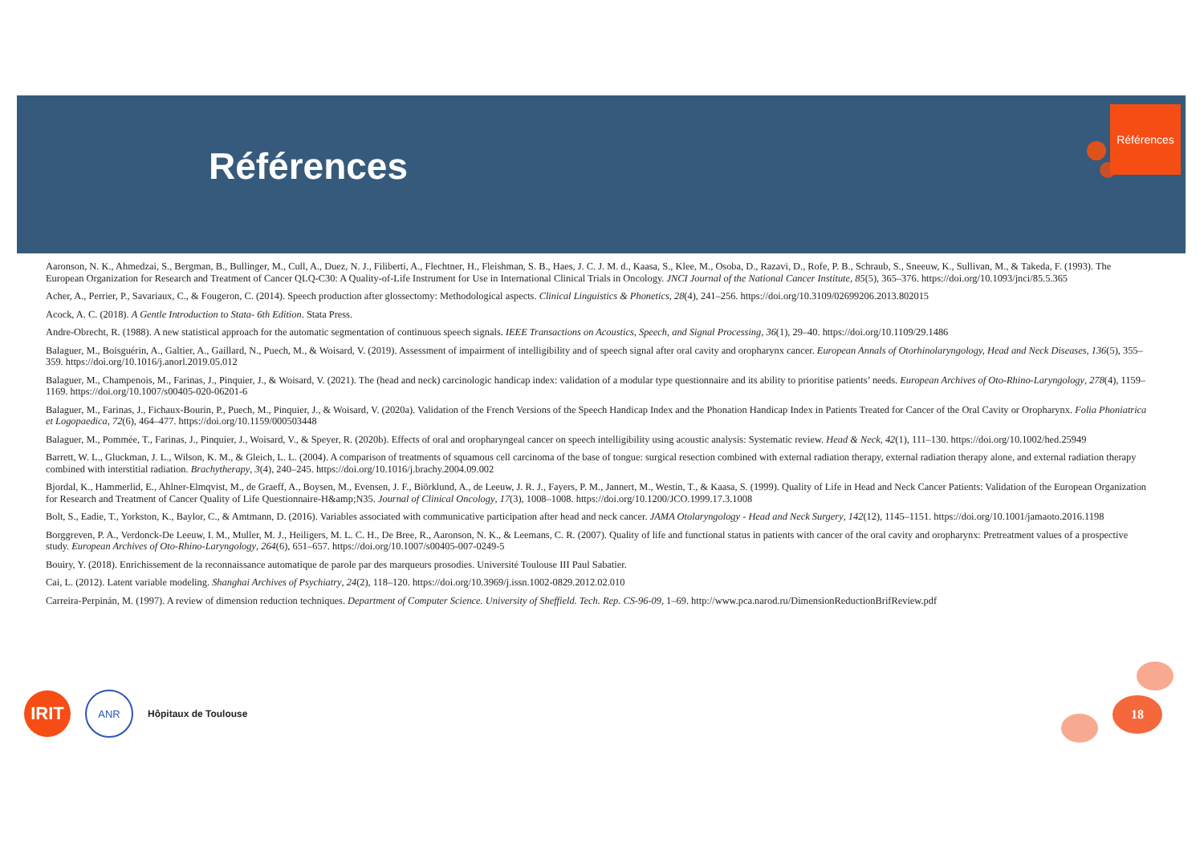Références
Références
Aaronson, N. K., Ahmedzai, S., Bergman, B., Bullinger, M., Cull, A., Duez, N. J., Filiberti, A., Flechtner, H., Fleishman, S. B., Haes, J. C. J. M. d., Kaasa, S., Klee, M., Osoba, D., Razavi, D., Rofe, P. B., Schraub, S., Sneeuw, K., Sullivan, M., & Takeda, F. (1993). The European Organization for Research and Treatment of Cancer QLQ-C30: A Quality-of-Life Instrument for Use in International Clinical Trials in Oncology. JNCI Journal of the National Cancer Institute, 85(5), 365–376. https://doi.org/10.1093/jnci/85.5.365
Acher, A., Perrier, P., Savariaux, C., & Fougeron, C. (2014). Speech production after glossectomy: Methodological aspects. Clinical Linguistics & Phonetics, 28(4), 241–256. https://doi.org/10.3109/02699206.2013.802015
Acock, A. C. (2018). A Gentle Introduction to Stata- 6th Edition. Stata Press.
Andre-Obrecht, R. (1988). A new statistical approach for the automatic segmentation of continuous speech signals. IEEE Transactions on Acoustics, Speech, and Signal Processing, 36(1), 29–40. https://doi.org/10.1109/29.1486
Balaguer, M., Boisguérin, A., Galtier, A., Gaillard, N., Puech, M., & Woisard, V. (2019). Assessment of impairment of intelligibility and of speech signal after oral cavity and oropharynx cancer. European Annals of Otorhinolaryngology, Head and Neck Diseases, 136(5), 355–359. https://doi.org/10.1016/j.anorl.2019.05.012
Balaguer, M., Champenois, M., Farinas, J., Pinquier, J., & Woisard, V. (2021). The (head and neck) carcinologic handicap index: validation of a modular type questionnaire and its ability to prioritise patients’ needs. European Archives of Oto-Rhino-Laryngology, 278(4), 1159–1169. https://doi.org/10.1007/s00405-020-06201-6
Balaguer, M., Farinas, J., Fichaux-Bourin, P., Puech, M., Pinquier, J., & Woisard, V. (2020a). Validation of the French Versions of the Speech Handicap Index and the Phonation Handicap Index in Patients Treated for Cancer of the Oral Cavity or Oropharynx. Folia Phoniatrica et Logopaedica, 72(6), 464–477. https://doi.org/10.1159/000503448
Balaguer, M., Pommée, T., Farinas, J., Pinquier, J., Woisard, V., & Speyer, R. (2020b). Effects of oral and oropharyngeal cancer on speech intelligibility using acoustic analysis: Systematic review. Head & Neck, 42(1), 111–130. https://doi.org/10.1002/hed.25949
Barrett, W. L., Gluckman, J. L., Wilson, K. M., & Gleich, L. L. (2004). A comparison of treatments of squamous cell carcinoma of the base of tongue: surgical resection combined with external radiation therapy, external radiation therapy alone, and external radiation therapy combined with interstitial radiation. Brachytherapy, 3(4), 240–245. https://doi.org/10.1016/j.brachy.2004.09.002
Bjordal, K., Hammerlid, E., Ahlner-Elmqvist, M., de Graeff, A., Boysen, M., Evensen, J. F., Biörklund, A., de Leeuw, J. R. J., Fayers, P. M., Jannert, M., Westin, T., & Kaasa, S. (1999). Quality of Life in Head and Neck Cancer Patients: Validation of the European Organization for Research and Treatment of Cancer Quality of Life Questionnaire-H&amp;N35. Journal of Clinical Oncology, 17(3), 1008–1008. https://doi.org/10.1200/JCO.1999.17.3.1008
Bolt, S., Eadie, T., Yorkston, K., Baylor, C., & Amtmann, D. (2016). Variables associated with communicative participation after head and neck cancer. JAMA Otolaryngology - Head and Neck Surgery, 142(12), 1145–1151. https://doi.org/10.1001/jamaoto.2016.1198
Borggreven, P. A., Verdonck-De Leeuw, I. M., Muller, M. J., Heiligers, M. L. C. H., De Bree, R., Aaronson, N. K., & Leemans, C. R. (2007). Quality of life and functional status in patients with cancer of the oral cavity and oropharynx: Pretreatment values of a prospective study. European Archives of Oto-Rhino-Laryngology, 264(6), 651–657. https://doi.org/10.1007/s00405-007-0249-5
Bouiry, Y. (2018). Enrichissement de la reconnaissance automatique de parole par des marqueurs prosodies. Université Toulouse III Paul Sabatier.
Cai, L. (2012). Latent variable modeling. Shanghai Archives of Psychiatry, 24(2), 118–120. https://doi.org/10.3969/j.issn.1002-0829.2012.02.010
Carreira-Perpinán, M. (1997). A review of dimension reduction techniques. Department of Computer Science. University of Sheffield. Tech. Rep. CS-96-09, 1–69. http://www.pca.narod.ru/DimensionReductionBrifReview.pdf
IRIT
ANR
Hôpitaux de Toulouse
18